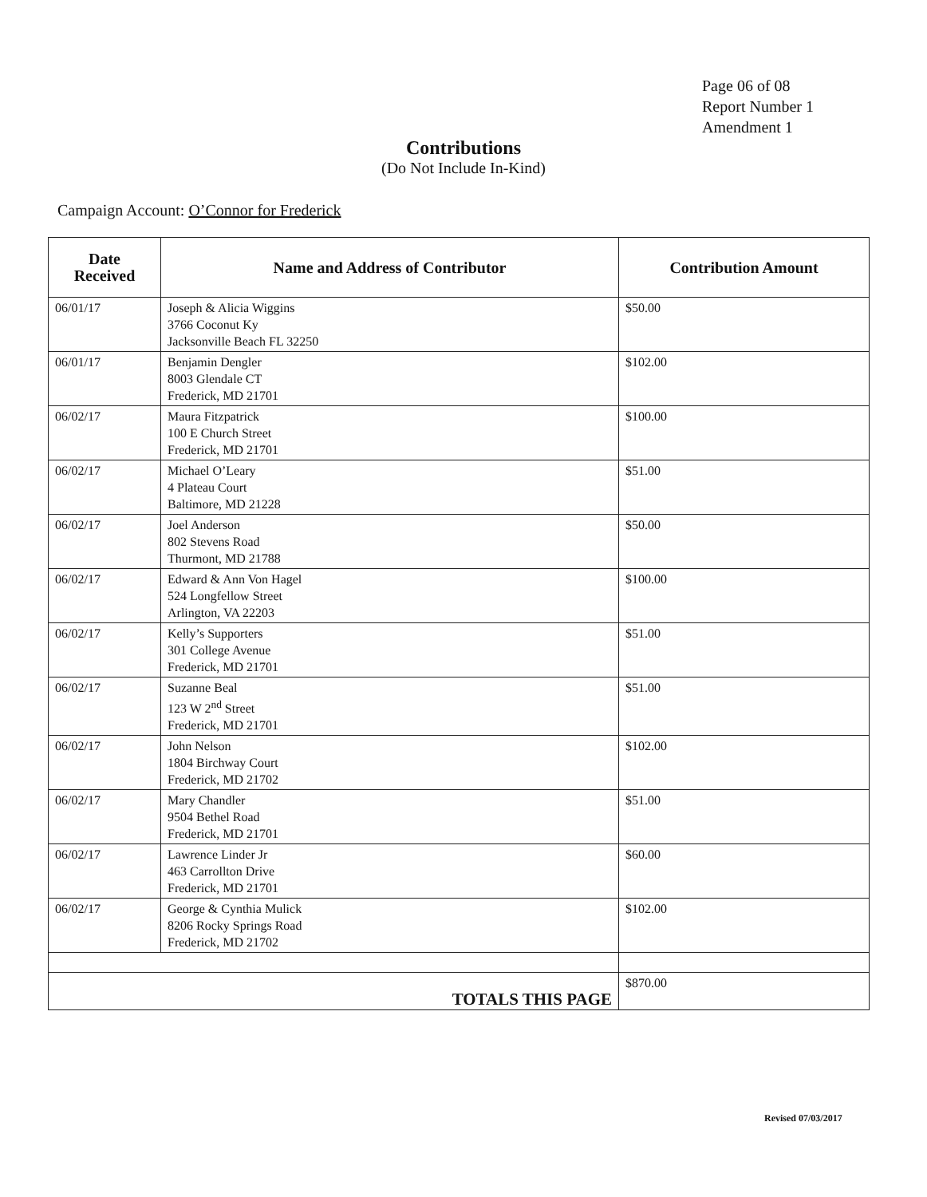Page 06 of 08
Report Number 1
Amendment 1
Contributions
(Do Not Include In-Kind)
Campaign Account: O’Connor for Frederick
| Date Received | Name and Address of Contributor | Contribution Amount |
| --- | --- | --- |
| 06/01/17 | Joseph & Alicia Wiggins 3766 Coconut Ky Jacksonville Beach FL 32250 | $50.00 |
| 06/01/17 | Benjamin Dengler 8003 Glendale CT Frederick, MD 21701 | $102.00 |
| 06/02/17 | Maura Fitzpatrick 100 E Church Street Frederick, MD 21701 | $100.00 |
| 06/02/17 | Michael O’Leary 4 Plateau Court Baltimore, MD 21228 | $51.00 |
| 06/02/17 | Joel Anderson 802 Stevens Road Thurmont, MD 21788 | $50.00 |
| 06/02/17 | Edward & Ann Von Hagel 524 Longfellow Street Arlington, VA 22203 | $100.00 |
| 06/02/17 | Kelly’s Supporters 301 College Avenue Frederick, MD 21701 | $51.00 |
| 06/02/17 | Suzanne Beal 123 W 2<sup>nd</sup> Street Frederick, MD 21701 | $51.00 |
| 06/02/17 | John Nelson 1804 Birchway Court Frederick, MD 21702 | $102.00 |
| 06/02/17 | Mary Chandler 9504 Bethel Road Frederick, MD 21701 | $51.00 |
| 06/02/17 | Lawrence Linder Jr 463 Carrollton Drive Frederick, MD 21701 | $60.00 |
| 06/02/17 | George & Cynthia Mulick 8206 Rocky Springs Road Frederick, MD 21702 | $102.00 |
| TOTALS THIS PAGE | | $870.00 |
Revised 07/03/2017